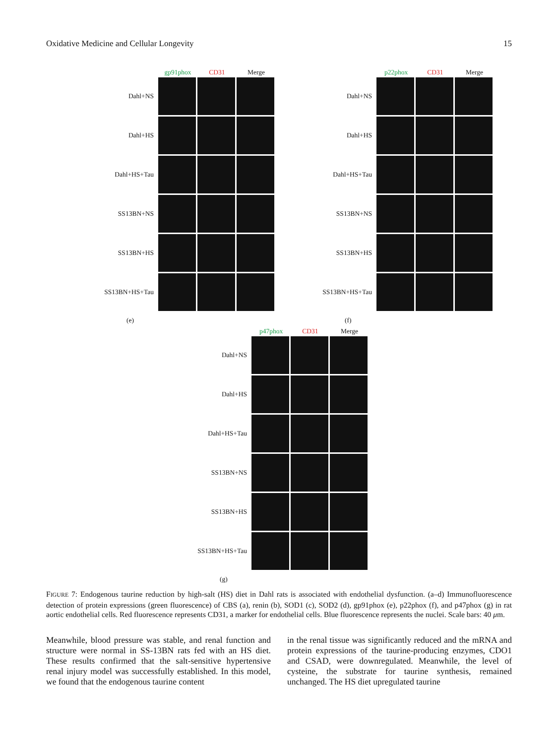Oxidative Medicine and Cellular Longevity 15
gp91phox CD31 Merge
Dahl+NS
Dahl+HS
Dahl+HS+Tau
SS13BN+NS
SS13BN+HS
SS13BN+HS+Tau
(e)
p22phox CD31 Merge
Dahl+NS
Dahl+HS
Dahl+HS+Tau
SS13BN+NS
SS13BN+HS
SS13BN+HS+Tau
(f)
p47phox CD31 Merge
Dahl+NS
Dahl+HS
Dahl+HS+Tau
SS13BN+NS
SS13BN+HS
SS13BN+HS+Tau
(g)
FIGURE 7: Endogenous taurine reduction by high-salt (HS) diet in Dahl rats is associated with endothelial dysfunction. (a–d) Immunofluorescence detection of protein expressions (green fluorescence) of CBS (a), renin (b), SOD1 (c), SOD2 (d), gp91phox (e), p22phox (f), and p47phox (g) in rat aortic endothelial cells. Red fluorescence represents CD31, a marker for endothelial cells. Blue fluorescence represents the nuclei. Scale bars: 40 μm.
Meanwhile, blood pressure was stable, and renal function and structure were normal in SS-13BN rats fed with an HS diet. These results confirmed that the salt-sensitive hypertensive renal injury model was successfully established. In this model, we found that the endogenous taurine content
in the renal tissue was significantly reduced and the mRNA and protein expressions of the taurine-producing enzymes, CDO1 and CSAD, were downregulated. Meanwhile, the level of cysteine, the substrate for taurine synthesis, remained unchanged. The HS diet upregulated taurine